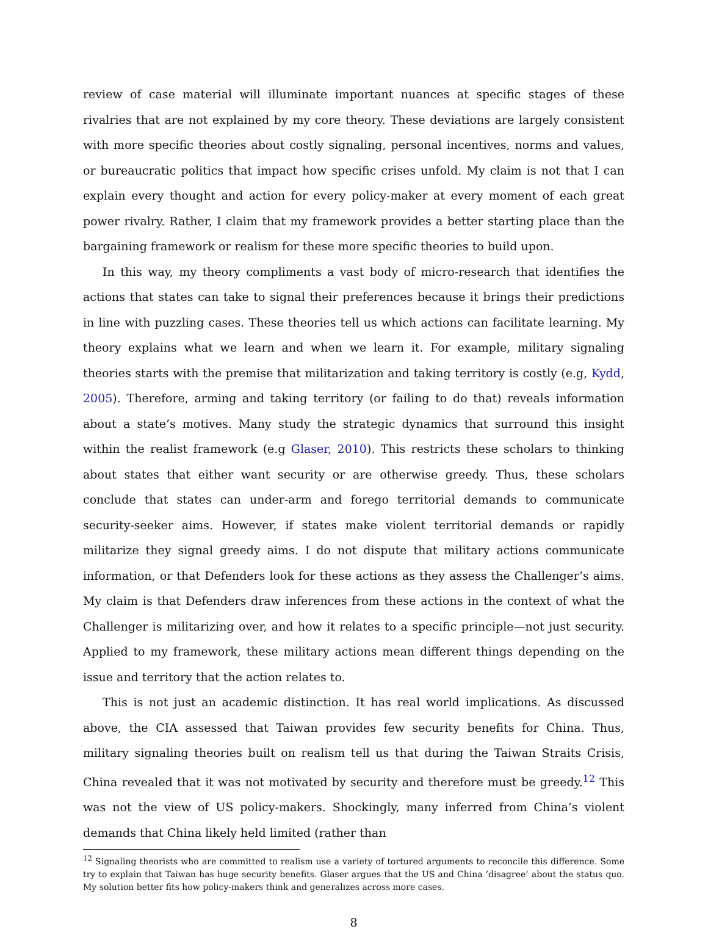review of case material will illuminate important nuances at specific stages of these rivalries that are not explained by my core theory. These deviations are largely consistent with more specific theories about costly signaling, personal incentives, norms and values, or bureaucratic politics that impact how specific crises unfold. My claim is not that I can explain every thought and action for every policy-maker at every moment of each great power rivalry. Rather, I claim that my framework provides a better starting place than the bargaining framework or realism for these more specific theories to build upon.
In this way, my theory compliments a vast body of micro-research that identifies the actions that states can take to signal their preferences because it brings their predictions in line with puzzling cases. These theories tell us which actions can facilitate learning. My theory explains what we learn and when we learn it. For example, military signaling theories starts with the premise that militarization and taking territory is costly (e.g, Kydd, 2005). Therefore, arming and taking territory (or failing to do that) reveals information about a state’s motives. Many study the strategic dynamics that surround this insight within the realist framework (e.g Glaser, 2010). This restricts these scholars to thinking about states that either want security or are otherwise greedy. Thus, these scholars conclude that states can under-arm and forego territorial demands to communicate security-seeker aims. However, if states make violent territorial demands or rapidly militarize they signal greedy aims. I do not dispute that military actions communicate information, or that Defenders look for these actions as they assess the Challenger’s aims. My claim is that Defenders draw inferences from these actions in the context of what the Challenger is militarizing over, and how it relates to a specific principle—not just security. Applied to my framework, these military actions mean different things depending on the issue and territory that the action relates to.
This is not just an academic distinction. It has real world implications. As discussed above, the CIA assessed that Taiwan provides few security benefits for China. Thus, military signaling theories built on realism tell us that during the Taiwan Straits Crisis, China revealed that it was not motivated by security and therefore must be greedy.<sup>12</sup> This was not the view of US policy-makers. Shockingly, many inferred from China’s violent demands that China likely held limited (rather than
<sup>12</sup> Signaling theorists who are committed to realism use a variety of tortured arguments to reconcile this difference. Some try to explain that Taiwan has huge security benefits. Glaser argues that the US and China ’disagree’ about the status quo. My solution better fits how policy-makers think and generalizes across more cases.
8